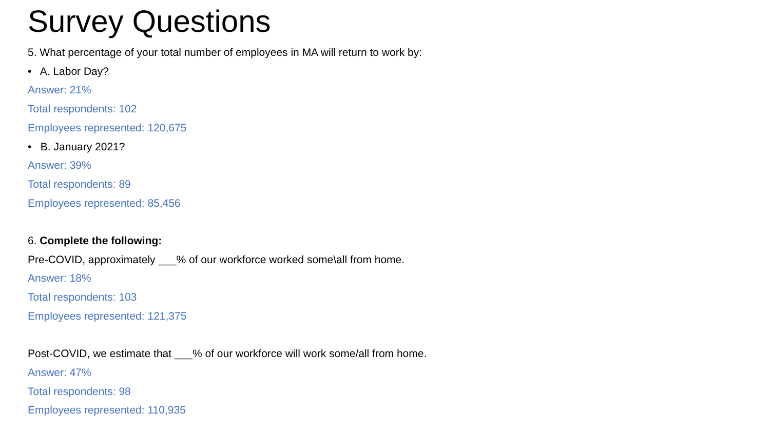Survey Questions
5. What percentage of your total number of employees in MA will return to work by:
• A. Labor Day?
Answer: 21%
Total respondents: 102
Employees represented: 120,675
• B. January 2021?
Answer: 39%
Total respondents: 89
Employees represented: 85,456
6. Complete the following:
Pre-COVID, approximately ___% of our workforce worked some\all from home.
Answer: 18%
Total respondents: 103
Employees represented: 121,375
Post-COVID, we estimate that ___% of our workforce will work some/all from home.
Answer: 47%
Total respondents: 98
Employees represented: 110,935